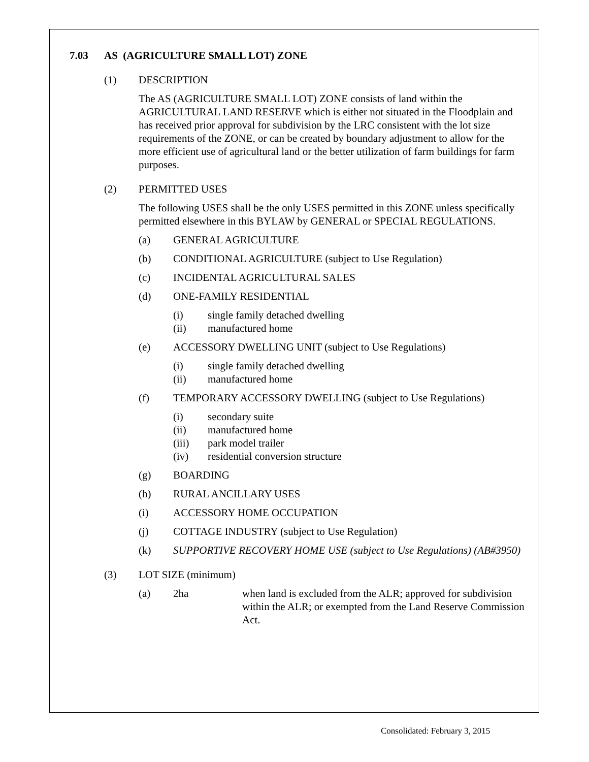7.03 AS (AGRICULTURE SMALL LOT) ZONE
(1) DESCRIPTION
The AS (AGRICULTURE SMALL LOT) ZONE consists of land within the AGRICULTURAL LAND RESERVE which is either not situated in the Floodplain and has received prior approval for subdivision by the LRC consistent with the lot size requirements of the ZONE, or can be created by boundary adjustment to allow for the more efficient use of agricultural land or the better utilization of farm buildings for farm purposes.
(2) PERMITTED USES
The following USES shall be the only USES permitted in this ZONE unless specifically permitted elsewhere in this BYLAW by GENERAL or SPECIAL REGULATIONS.
(a) GENERAL AGRICULTURE
(b) CONDITIONAL AGRICULTURE (subject to Use Regulation)
(c) INCIDENTAL AGRICULTURAL SALES
(d) ONE-FAMILY RESIDENTIAL
(i) single family detached dwelling
(ii) manufactured home
(e) ACCESSORY DWELLING UNIT (subject to Use Regulations)
(i) single family detached dwelling
(ii) manufactured home
(f) TEMPORARY ACCESSORY DWELLING (subject to Use Regulations)
(i) secondary suite
(ii) manufactured home
(iii) park model trailer
(iv) residential conversion structure
(g) BOARDING
(h) RURAL ANCILLARY USES
(i) ACCESSORY HOME OCCUPATION
(j) COTTAGE INDUSTRY (subject to Use Regulation)
(k) SUPPORTIVE RECOVERY HOME USE (subject to Use Regulations) (AB#3950)
(3) LOT SIZE (minimum)
(a) 2ha when land is excluded from the ALR; approved for subdivision within the ALR; or exempted from the Land Reserve Commission Act.
Consolidated: February 3, 2015